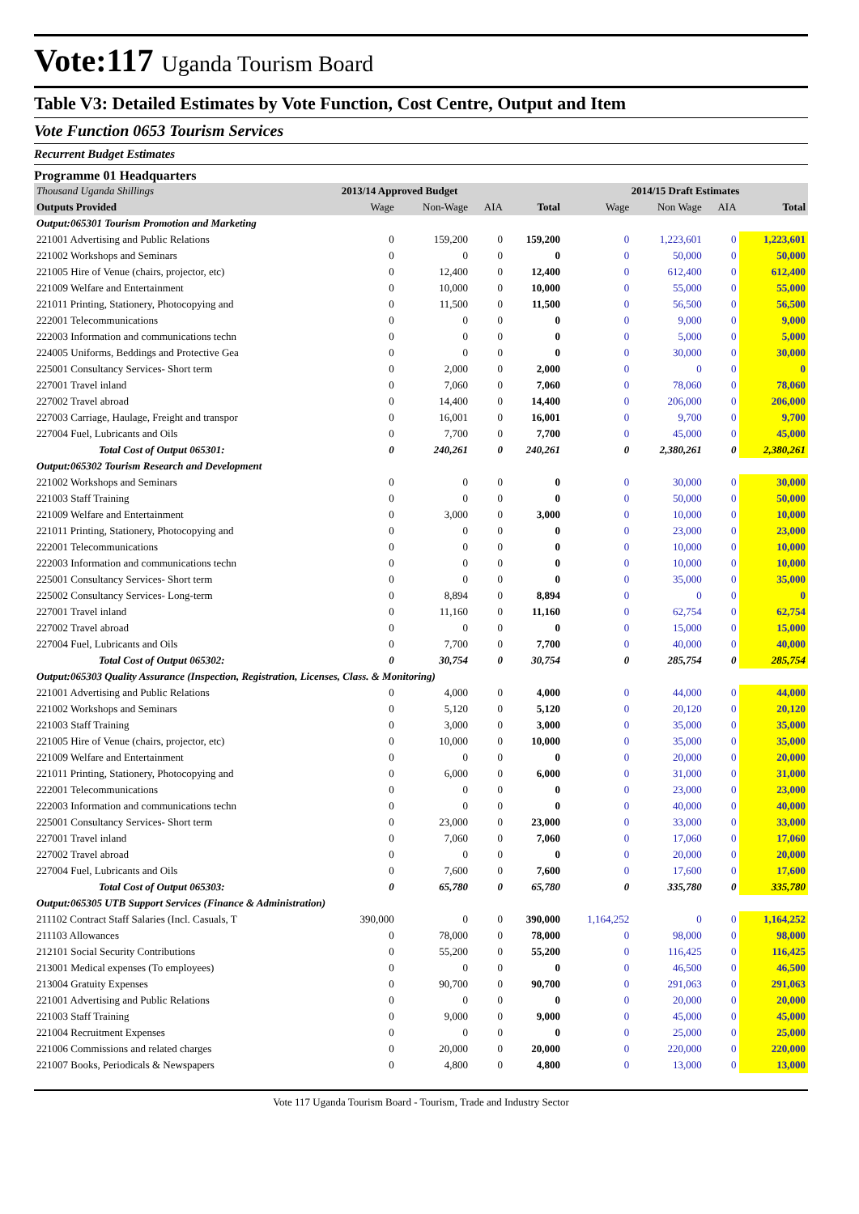Vote:117 Uganda Tourism Board
Table V3: Detailed Estimates by Vote Function, Cost Centre, Output and Item
Vote Function 0653 Tourism Services
Recurrent Budget Estimates
Programme 01 Headquarters
| Thousand Uganda Shillings | 2013/14 Approved Budget | | | | 2014/15 Draft Estimates | | | |
| --- | --- | --- | --- | --- | --- | --- | --- | --- |
| Outputs Provided | Wage | Non-Wage | AIA | Total | Wage | Non Wage | AIA | Total |
| Output:065301 Tourism Promotion and Marketing | | | | | | | | |
| 221001 Advertising and Public Relations | 0 | 159,200 | 0 | 159,200 | 0 | 1,223,601 | 0 | 1,223,601 |
| 221002 Workshops and Seminars | 0 | 0 | 0 | 0 | 0 | 50,000 | 0 | 50,000 |
| 221005 Hire of Venue (chairs, projector, etc) | 0 | 12,400 | 0 | 12,400 | 0 | 612,400 | 0 | 612,400 |
| 221009 Welfare and Entertainment | 0 | 10,000 | 0 | 10,000 | 0 | 55,000 | 0 | 55,000 |
| 221011 Printing, Stationery, Photocopying and | 0 | 11,500 | 0 | 11,500 | 0 | 56,500 | 0 | 56,500 |
| 222001 Telecommunications | 0 | 0 | 0 | 0 | 0 | 9,000 | 0 | 9,000 |
| 222003 Information and communications techn | 0 | 0 | 0 | 0 | 0 | 5,000 | 0 | 5,000 |
| 224005 Uniforms, Beddings and Protective Gea | 0 | 0 | 0 | 0 | 0 | 30,000 | 0 | 30,000 |
| 225001 Consultancy Services- Short term | 0 | 2,000 | 0 | 2,000 | 0 | 0 | 0 | 0 |
| 227001 Travel inland | 0 | 7,060 | 0 | 7,060 | 0 | 78,060 | 0 | 78,060 |
| 227002 Travel abroad | 0 | 14,400 | 0 | 14,400 | 0 | 206,000 | 0 | 206,000 |
| 227003 Carriage, Haulage, Freight and transpor | 0 | 16,001 | 0 | 16,001 | 0 | 9,700 | 0 | 9,700 |
| 227004 Fuel, Lubricants and Oils | 0 | 7,700 | 0 | 7,700 | 0 | 45,000 | 0 | 45,000 |
| Total Cost of Output 065301: | 0 | 240,261 | 0 | 240,261 | 0 | 2,380,261 | 0 | 2,380,261 |
| Output:065302 Tourism Research and Development | | | | | | | | |
| 221002 Workshops and Seminars | 0 | 0 | 0 | 0 | 0 | 30,000 | 0 | 30,000 |
| 221003 Staff Training | 0 | 0 | 0 | 0 | 0 | 50,000 | 0 | 50,000 |
| 221009 Welfare and Entertainment | 0 | 3,000 | 0 | 3,000 | 0 | 10,000 | 0 | 10,000 |
| 221011 Printing, Stationery, Photocopying and | 0 | 0 | 0 | 0 | 0 | 23,000 | 0 | 23,000 |
| 222001 Telecommunications | 0 | 0 | 0 | 0 | 0 | 10,000 | 0 | 10,000 |
| 222003 Information and communications techn | 0 | 0 | 0 | 0 | 0 | 10,000 | 0 | 10,000 |
| 225001 Consultancy Services- Short term | 0 | 0 | 0 | 0 | 0 | 35,000 | 0 | 35,000 |
| 225002 Consultancy Services- Long-term | 0 | 8,894 | 0 | 8,894 | 0 | 0 | 0 | 0 |
| 227001 Travel inland | 0 | 11,160 | 0 | 11,160 | 0 | 62,754 | 0 | 62,754 |
| 227002 Travel abroad | 0 | 0 | 0 | 0 | 0 | 15,000 | 0 | 15,000 |
| 227004 Fuel, Lubricants and Oils | 0 | 7,700 | 0 | 7,700 | 0 | 40,000 | 0 | 40,000 |
| Total Cost of Output 065302: | 0 | 30,754 | 0 | 30,754 | 0 | 285,754 | 0 | 285,754 |
| Output:065303 Quality Assurance (Inspection, Registration, Licenses, Class. & Monitoring) | | | | | | | | |
| 221001 Advertising and Public Relations | 0 | 4,000 | 0 | 4,000 | 0 | 44,000 | 0 | 44,000 |
| 221002 Workshops and Seminars | 0 | 5,120 | 0 | 5,120 | 0 | 20,120 | 0 | 20,120 |
| 221003 Staff Training | 0 | 3,000 | 0 | 3,000 | 0 | 35,000 | 0 | 35,000 |
| 221005 Hire of Venue (chairs, projector, etc) | 0 | 10,000 | 0 | 10,000 | 0 | 35,000 | 0 | 35,000 |
| 221009 Welfare and Entertainment | 0 | 0 | 0 | 0 | 0 | 20,000 | 0 | 20,000 |
| 221011 Printing, Stationery, Photocopying and | 0 | 6,000 | 0 | 6,000 | 0 | 31,000 | 0 | 31,000 |
| 222001 Telecommunications | 0 | 0 | 0 | 0 | 0 | 23,000 | 0 | 23,000 |
| 222003 Information and communications techn | 0 | 0 | 0 | 0 | 0 | 40,000 | 0 | 40,000 |
| 225001 Consultancy Services- Short term | 0 | 23,000 | 0 | 23,000 | 0 | 33,000 | 0 | 33,000 |
| 227001 Travel inland | 0 | 7,060 | 0 | 7,060 | 0 | 17,060 | 0 | 17,060 |
| 227002 Travel abroad | 0 | 0 | 0 | 0 | 0 | 20,000 | 0 | 20,000 |
| 227004 Fuel, Lubricants and Oils | 0 | 7,600 | 0 | 7,600 | 0 | 17,600 | 0 | 17,600 |
| Total Cost of Output 065303: | 0 | 65,780 | 0 | 65,780 | 0 | 335,780 | 0 | 335,780 |
| Output:065305 UTB Support Services (Finance & Administration) | | | | | | | | |
| 211102 Contract Staff Salaries (Incl. Casuals, T | 390,000 | 0 | 0 | 390,000 | 1,164,252 | 0 | 0 | 1,164,252 |
| 211103 Allowances | 0 | 78,000 | 0 | 78,000 | 0 | 98,000 | 0 | 98,000 |
| 212101 Social Security Contributions | 0 | 55,200 | 0 | 55,200 | 0 | 116,425 | 0 | 116,425 |
| 213001 Medical expenses (To employees) | 0 | 0 | 0 | 0 | 0 | 46,500 | 0 | 46,500 |
| 213004 Gratuity Expenses | 0 | 90,700 | 0 | 90,700 | 0 | 291,063 | 0 | 291,063 |
| 221001 Advertising and Public Relations | 0 | 0 | 0 | 0 | 0 | 20,000 | 0 | 20,000 |
| 221003 Staff Training | 0 | 9,000 | 0 | 9,000 | 0 | 45,000 | 0 | 45,000 |
| 221004 Recruitment Expenses | 0 | 0 | 0 | 0 | 0 | 25,000 | 0 | 25,000 |
| 221006 Commissions and related charges | 0 | 20,000 | 0 | 20,000 | 0 | 220,000 | 0 | 220,000 |
| 221007 Books, Periodicals & Newspapers | 0 | 4,800 | 0 | 4,800 | 0 | 13,000 | 0 | 13,000 |
Vote 117 Uganda Tourism Board - Tourism, Trade and Industry Sector